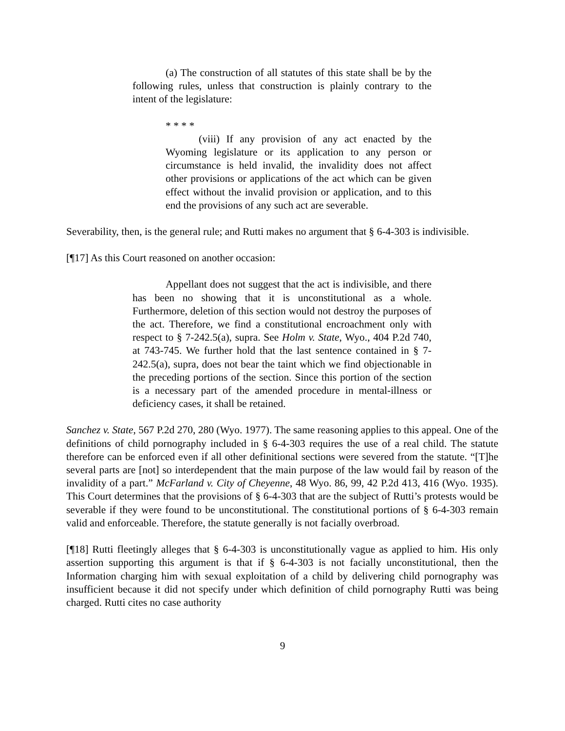(a) The construction of all statutes of this state shall be by the following rules, unless that construction is plainly contrary to the intent of the legislature:
* * * *
(viii) If any provision of any act enacted by the Wyoming legislature or its application to any person or circumstance is held invalid, the invalidity does not affect other provisions or applications of the act which can be given effect without the invalid provision or application, and to this end the provisions of any such act are severable.
Severability, then, is the general rule; and Rutti makes no argument that § 6-4-303 is indivisible.
[¶17] As this Court reasoned on another occasion:
Appellant does not suggest that the act is indivisible, and there has been no showing that it is unconstitutional as a whole. Furthermore, deletion of this section would not destroy the purposes of the act. Therefore, we find a constitutional encroachment only with respect to § 7-242.5(a), supra. See Holm v. State, Wyo., 404 P.2d 740, at 743-745. We further hold that the last sentence contained in § 7-242.5(a), supra, does not bear the taint which we find objectionable in the preceding portions of the section. Since this portion of the section is a necessary part of the amended procedure in mental-illness or deficiency cases, it shall be retained.
Sanchez v. State, 567 P.2d 270, 280 (Wyo. 1977). The same reasoning applies to this appeal. One of the definitions of child pornography included in § 6-4-303 requires the use of a real child. The statute therefore can be enforced even if all other definitional sections were severed from the statute. “[T]he several parts are [not] so interdependent that the main purpose of the law would fail by reason of the invalidity of a part.” McFarland v. City of Cheyenne, 48 Wyo. 86, 99, 42 P.2d 413, 416 (Wyo. 1935). This Court determines that the provisions of § 6-4-303 that are the subject of Rutti’s protests would be severable if they were found to be unconstitutional. The constitutional portions of § 6-4-303 remain valid and enforceable. Therefore, the statute generally is not facially overbroad.
[¶18] Rutti fleetingly alleges that § 6-4-303 is unconstitutionally vague as applied to him. His only assertion supporting this argument is that if § 6-4-303 is not facially unconstitutional, then the Information charging him with sexual exploitation of a child by delivering child pornography was insufficient because it did not specify under which definition of child pornography Rutti was being charged. Rutti cites no case authority
9